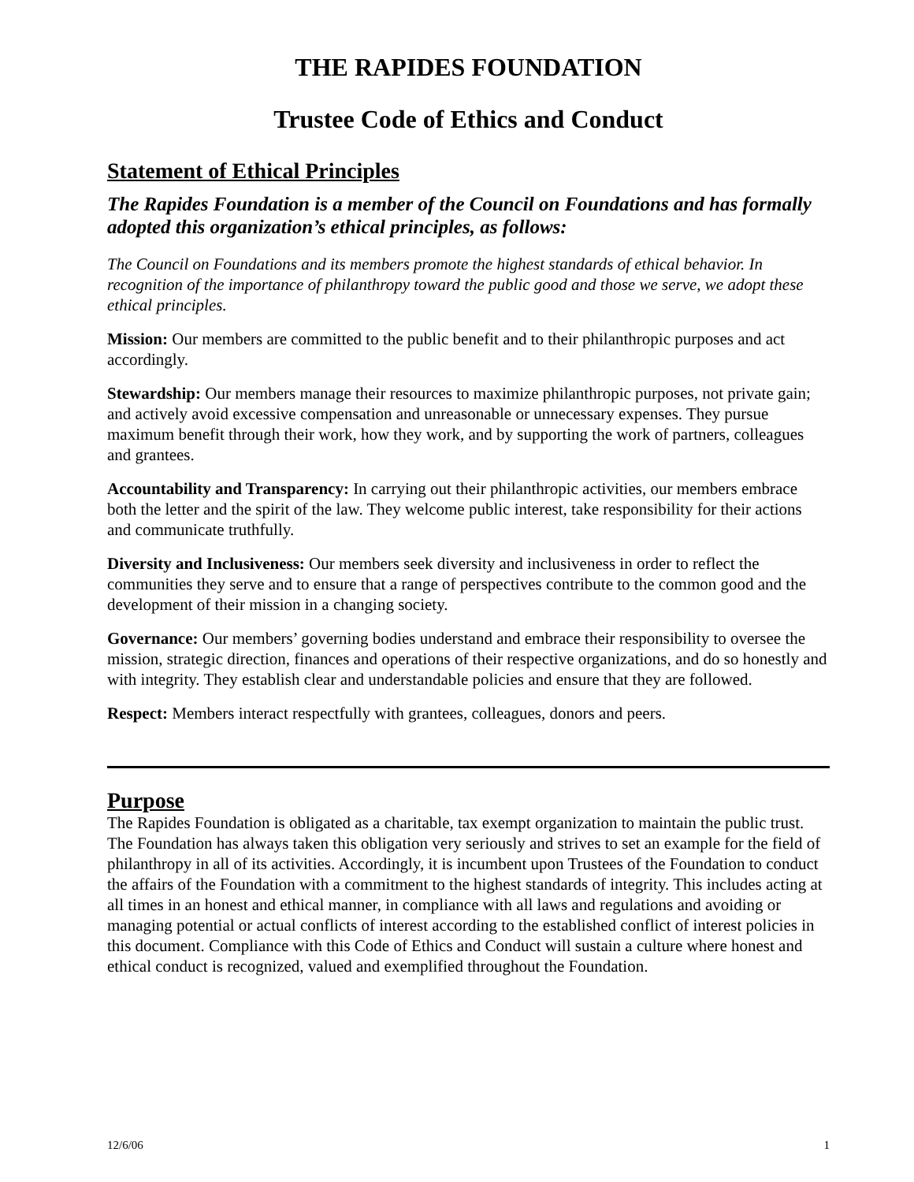THE RAPIDES FOUNDATION
Trustee Code of Ethics and Conduct
Statement of Ethical Principles
The Rapides Foundation is a member of the Council on Foundations and has formally adopted this organization’s ethical principles, as follows:
The Council on Foundations and its members promote the highest standards of ethical behavior. In recognition of the importance of philanthropy toward the public good and those we serve, we adopt these ethical principles.
Mission: Our members are committed to the public benefit and to their philanthropic purposes and act accordingly.
Stewardship: Our members manage their resources to maximize philanthropic purposes, not private gain; and actively avoid excessive compensation and unreasonable or unnecessary expenses. They pursue maximum benefit through their work, how they work, and by supporting the work of partners, colleagues and grantees.
Accountability and Transparency: In carrying out their philanthropic activities, our members embrace both the letter and the spirit of the law. They welcome public interest, take responsibility for their actions and communicate truthfully.
Diversity and Inclusiveness: Our members seek diversity and inclusiveness in order to reflect the communities they serve and to ensure that a range of perspectives contribute to the common good and the development of their mission in a changing society.
Governance: Our members’ governing bodies understand and embrace their responsibility to oversee the mission, strategic direction, finances and operations of their respective organizations, and do so honestly and with integrity. They establish clear and understandable policies and ensure that they are followed.
Respect: Members interact respectfully with grantees, colleagues, donors and peers.
Purpose
The Rapides Foundation is obligated as a charitable, tax exempt organization to maintain the public trust. The Foundation has always taken this obligation very seriously and strives to set an example for the field of philanthropy in all of its activities. Accordingly, it is incumbent upon Trustees of the Foundation to conduct the affairs of the Foundation with a commitment to the highest standards of integrity. This includes acting at all times in an honest and ethical manner, in compliance with all laws and regulations and avoiding or managing potential or actual conflicts of interest according to the established conflict of interest policies in this document. Compliance with this Code of Ethics and Conduct will sustain a culture where honest and ethical conduct is recognized, valued and exemplified throughout the Foundation.
12/6/06 1